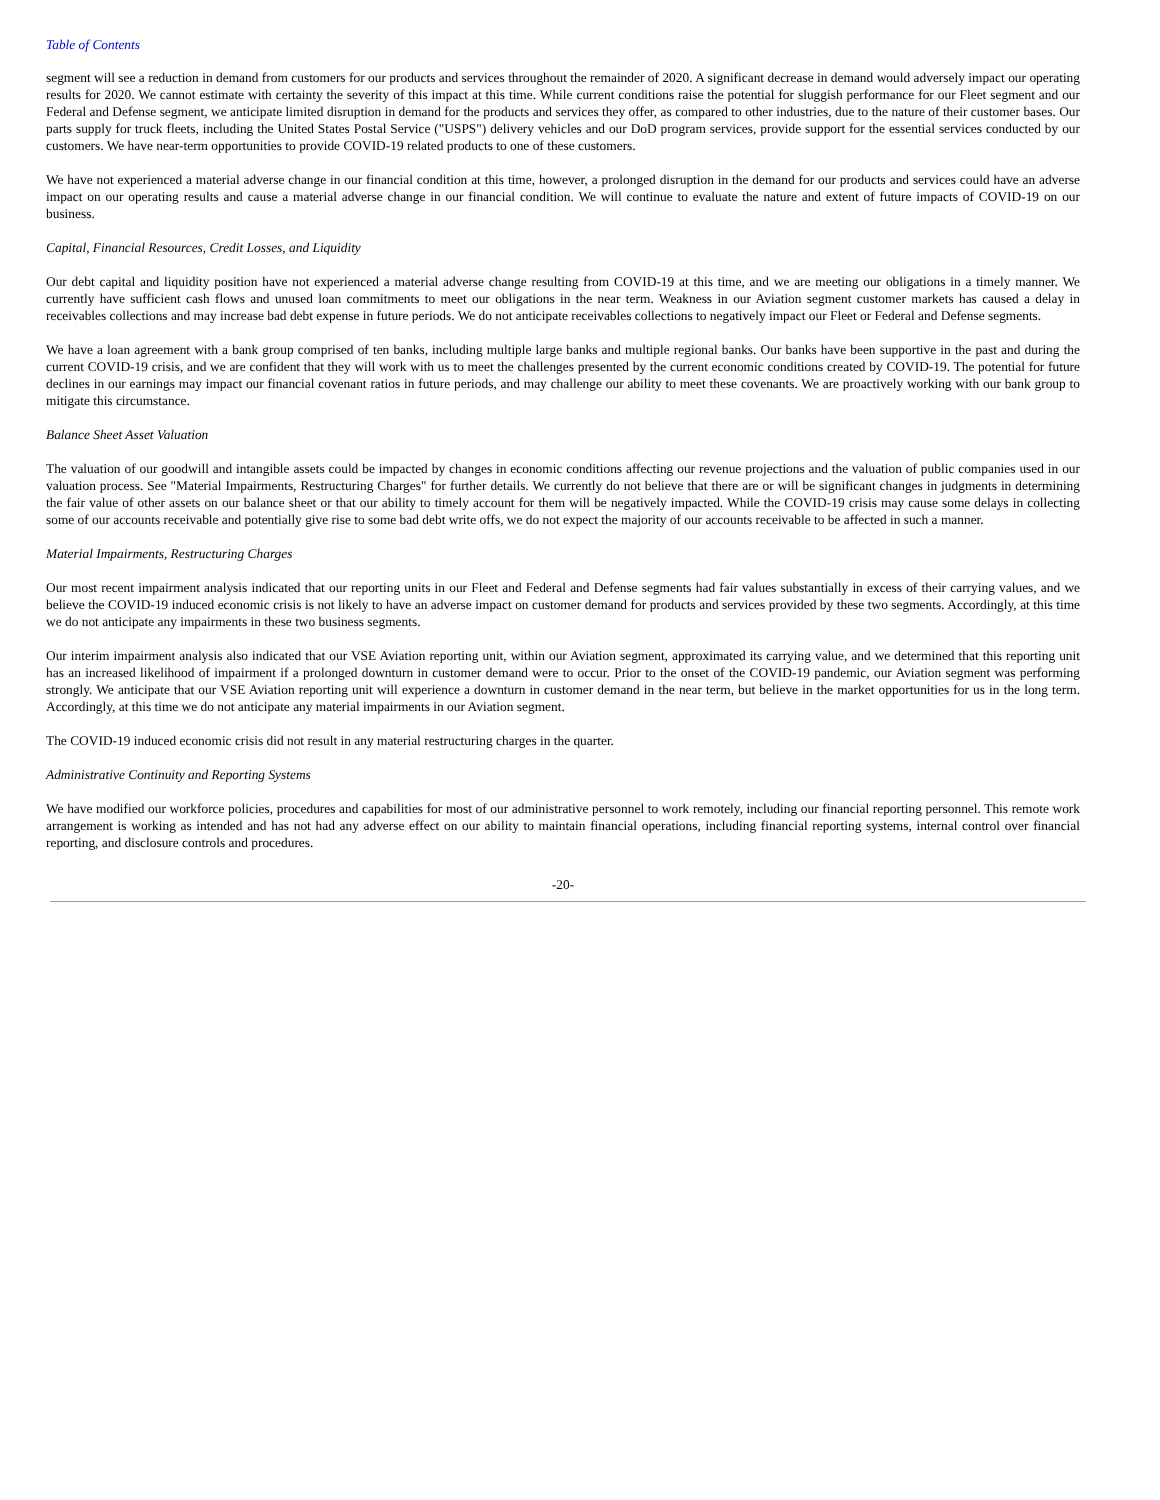Table of Contents
segment will see a reduction in demand from customers for our products and services throughout the remainder of 2020. A significant decrease in demand would adversely impact our operating results for 2020. We cannot estimate with certainty the severity of this impact at this time. While current conditions raise the potential for sluggish performance for our Fleet segment and our Federal and Defense segment, we anticipate limited disruption in demand for the products and services they offer, as compared to other industries, due to the nature of their customer bases. Our parts supply for truck fleets, including the United States Postal Service ("USPS") delivery vehicles and our DoD program services, provide support for the essential services conducted by our customers. We have near-term opportunities to provide COVID-19 related products to one of these customers.
We have not experienced a material adverse change in our financial condition at this time, however, a prolonged disruption in the demand for our products and services could have an adverse impact on our operating results and cause a material adverse change in our financial condition. We will continue to evaluate the nature and extent of future impacts of COVID-19 on our business.
Capital, Financial Resources, Credit Losses, and Liquidity
Our debt capital and liquidity position have not experienced a material adverse change resulting from COVID-19 at this time, and we are meeting our obligations in a timely manner. We currently have sufficient cash flows and unused loan commitments to meet our obligations in the near term. Weakness in our Aviation segment customer markets has caused a delay in receivables collections and may increase bad debt expense in future periods. We do not anticipate receivables collections to negatively impact our Fleet or Federal and Defense segments.
We have a loan agreement with a bank group comprised of ten banks, including multiple large banks and multiple regional banks. Our banks have been supportive in the past and during the current COVID-19 crisis, and we are confident that they will work with us to meet the challenges presented by the current economic conditions created by COVID-19. The potential for future declines in our earnings may impact our financial covenant ratios in future periods, and may challenge our ability to meet these covenants. We are proactively working with our bank group to mitigate this circumstance.
Balance Sheet Asset Valuation
The valuation of our goodwill and intangible assets could be impacted by changes in economic conditions affecting our revenue projections and the valuation of public companies used in our valuation process. See "Material Impairments, Restructuring Charges" for further details. We currently do not believe that there are or will be significant changes in judgments in determining the fair value of other assets on our balance sheet or that our ability to timely account for them will be negatively impacted. While the COVID-19 crisis may cause some delays in collecting some of our accounts receivable and potentially give rise to some bad debt write offs, we do not expect the majority of our accounts receivable to be affected in such a manner.
Material Impairments, Restructuring Charges
Our most recent impairment analysis indicated that our reporting units in our Fleet and Federal and Defense segments had fair values substantially in excess of their carrying values, and we believe the COVID-19 induced economic crisis is not likely to have an adverse impact on customer demand for products and services provided by these two segments. Accordingly, at this time we do not anticipate any impairments in these two business segments.
Our interim impairment analysis also indicated that our VSE Aviation reporting unit, within our Aviation segment, approximated its carrying value, and we determined that this reporting unit has an increased likelihood of impairment if a prolonged downturn in customer demand were to occur. Prior to the onset of the COVID-19 pandemic, our Aviation segment was performing strongly. We anticipate that our VSE Aviation reporting unit will experience a downturn in customer demand in the near term, but believe in the market opportunities for us in the long term. Accordingly, at this time we do not anticipate any material impairments in our Aviation segment.
The COVID-19 induced economic crisis did not result in any material restructuring charges in the quarter.
Administrative Continuity and Reporting Systems
We have modified our workforce policies, procedures and capabilities for most of our administrative personnel to work remotely, including our financial reporting personnel. This remote work arrangement is working as intended and has not had any adverse effect on our ability to maintain financial operations, including financial reporting systems, internal control over financial reporting, and disclosure controls and procedures.
-20-